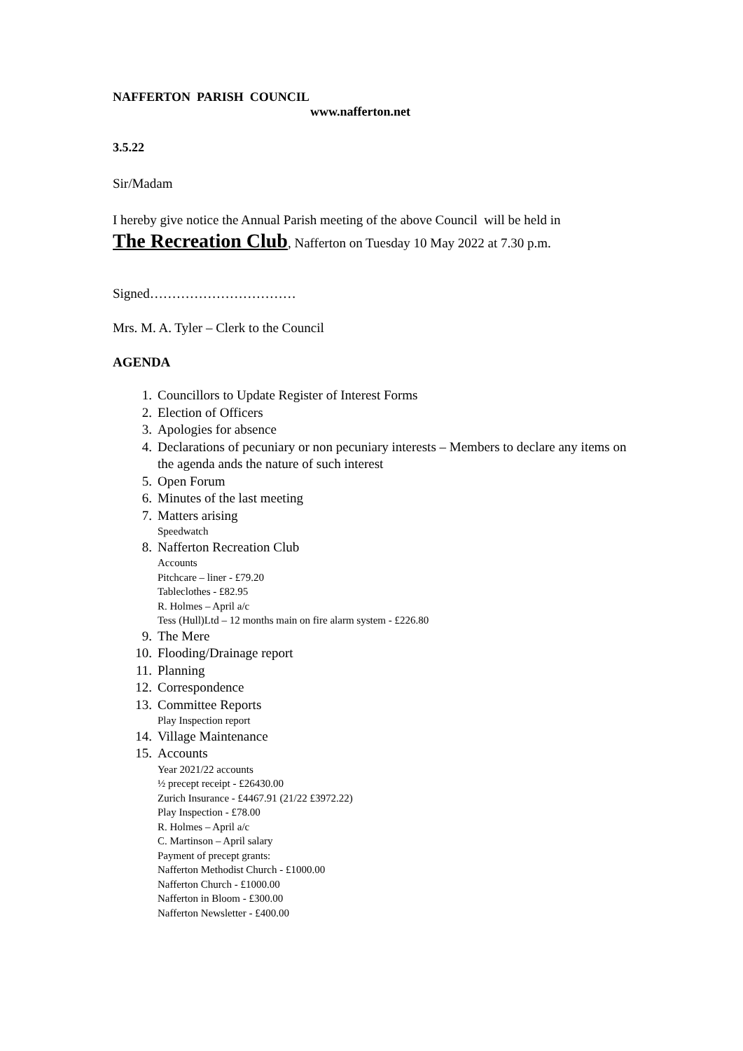NAFFERTON PARISH COUNCIL
www.nafferton.net
3.5.22
Sir/Madam
I hereby give notice the Annual Parish meeting of the above Council will be held in
The Recreation Club, Nafferton on Tuesday 10 May 2022 at 7.30 p.m.
Signed……………………………
Mrs. M. A. Tyler – Clerk to the Council
AGENDA
1. Councillors to Update Register of Interest Forms
2. Election of Officers
3. Apologies for absence
4. Declarations of pecuniary or non pecuniary interests – Members to declare any items on the agenda ands the nature of such interest
5. Open Forum
6. Minutes of the last meeting
7. Matters arising
Speedwatch
8. Nafferton Recreation Club
Accounts
Pitchcare – liner - £79.20
Tableclothes - £82.95
R. Holmes – April a/c
Tess (Hull)Ltd – 12 months main on fire alarm system - £226.80
9. The Mere
10. Flooding/Drainage report
11. Planning
12. Correspondence
13. Committee Reports
Play Inspection report
14. Village Maintenance
15. Accounts
Year 2021/22 accounts
½ precept receipt - £26430.00
Zurich Insurance - £4467.91 (21/22 £3972.22)
Play Inspection - £78.00
R. Holmes – April a/c
C. Martinson – April salary
Payment of precept grants:
Nafferton Methodist Church - £1000.00
Nafferton Church - £1000.00
Nafferton in Bloom - £300.00
Nafferton Newsletter - £400.00